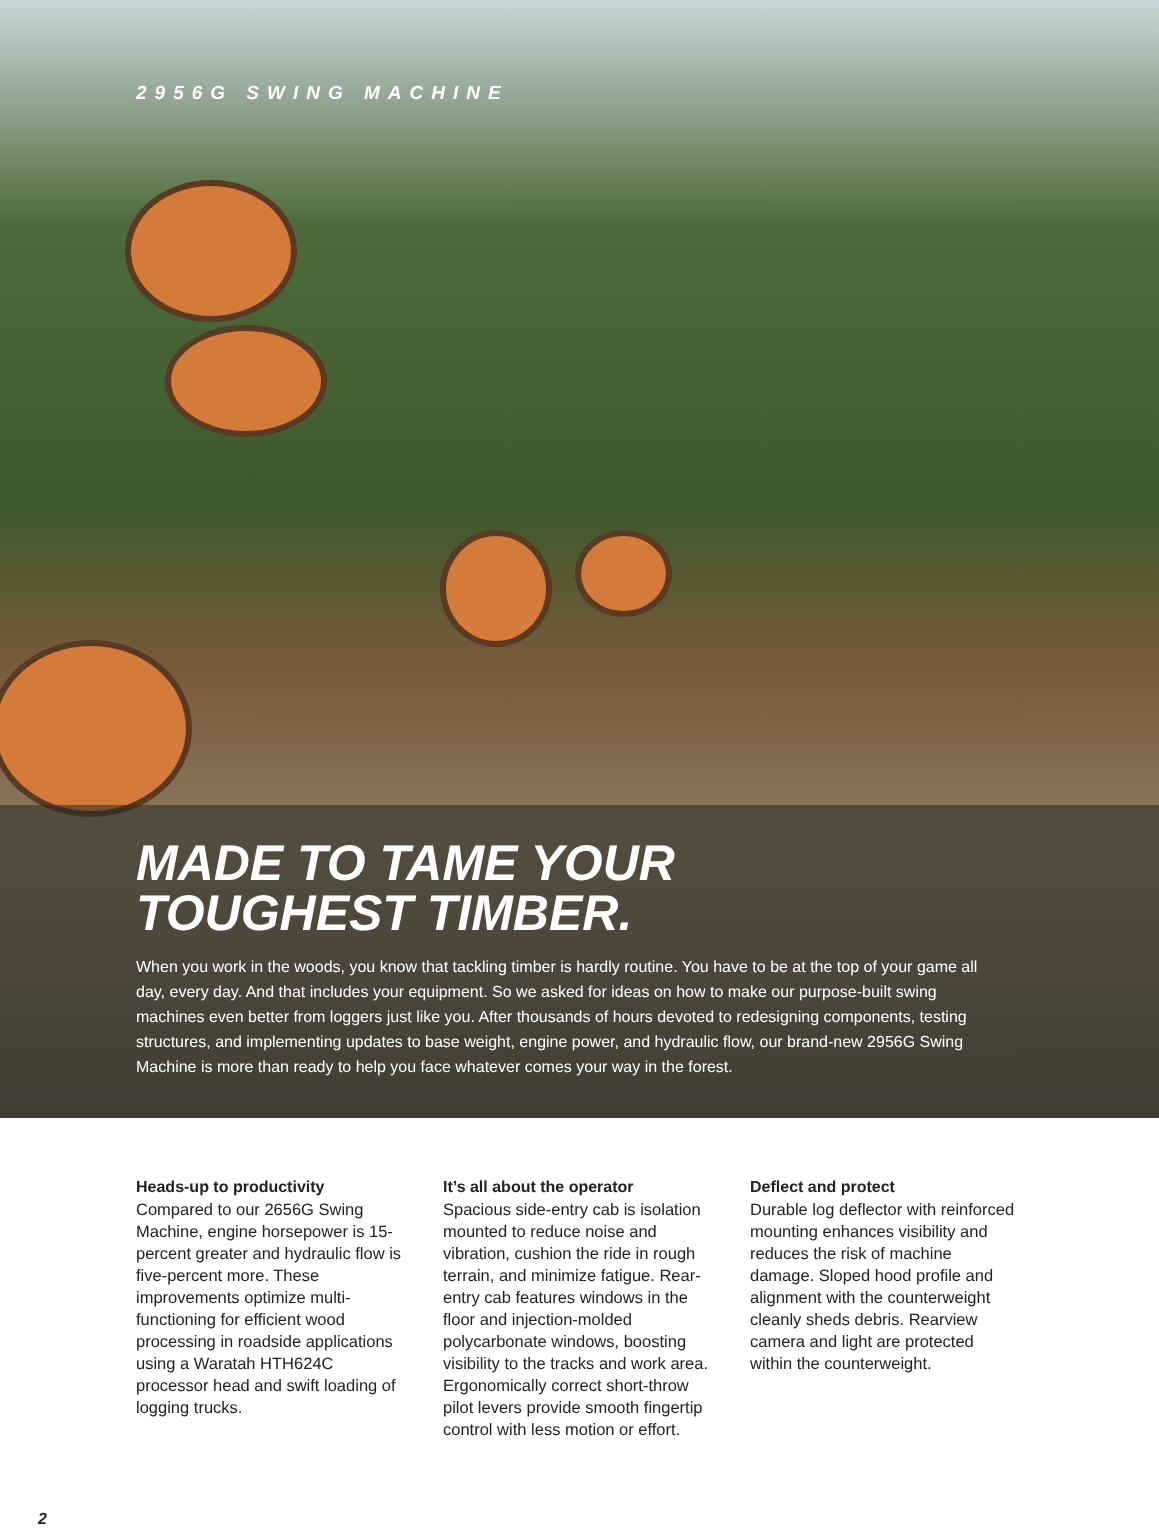2956G SWING MACHINE
MADE TO TAME YOUR
TOUGHEST TIMBER.
When you work in the woods, you know that tackling timber is hardly routine. You have to be at the top of your game all day, every day. And that includes your equipment. So we asked for ideas on how to make our purpose-built swing machines even better from loggers just like you. After thousands of hours devoted to redesigning components, testing structures, and implementing updates to base weight, engine power, and hydraulic flow, our brand-new 2956G Swing Machine is more than ready to help you face whatever comes your way in the forest.
Heads-up to productivity
Compared to our 2656G Swing Machine, engine horsepower is 15-percent greater and hydraulic flow is five-percent more. These improvements optimize multi-functioning for efficient wood processing in roadside applications using a Waratah HTH624C processor head and swift loading of logging trucks.
It’s all about the operator
Spacious side-entry cab is isolation mounted to reduce noise and vibration, cushion the ride in rough terrain, and minimize fatigue. Rear-entry cab features windows in the floor and injection-molded polycarbonate windows, boosting visibility to the tracks and work area. Ergonomically correct short-throw pilot levers provide smooth fingertip control with less motion or effort.
Deflect and protect
Durable log deflector with reinforced mounting enhances visibility and reduces the risk of machine damage. Sloped hood profile and alignment with the counterweight cleanly sheds debris. Rearview camera and light are protected within the counterweight.
2